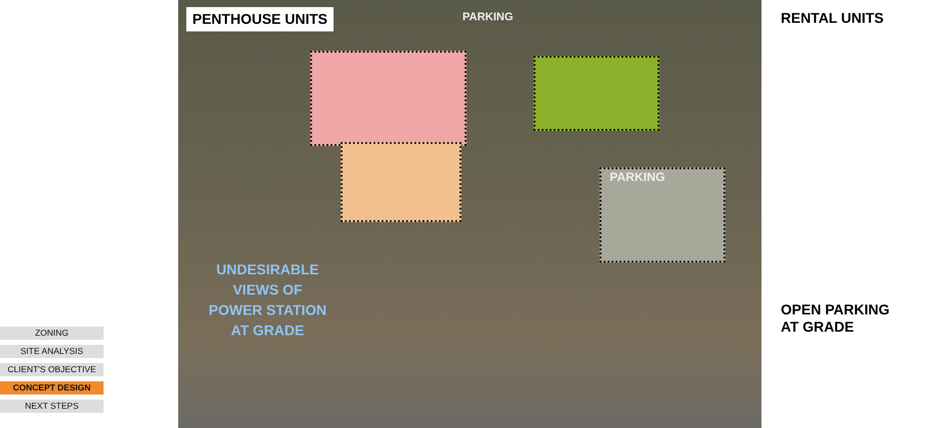ZONING
SITE ANALYSIS
CLIENT'S OBJECTIVE
CONCEPT DESIGN
NEXT STEPS
PENTHOUSE UNITS RENTAL UNITS
OPEN PARKING
AT GRADE
PARKING
PARKING
UNDESIRABLE
VIEWS OF
POWER STATION
AT GRADE